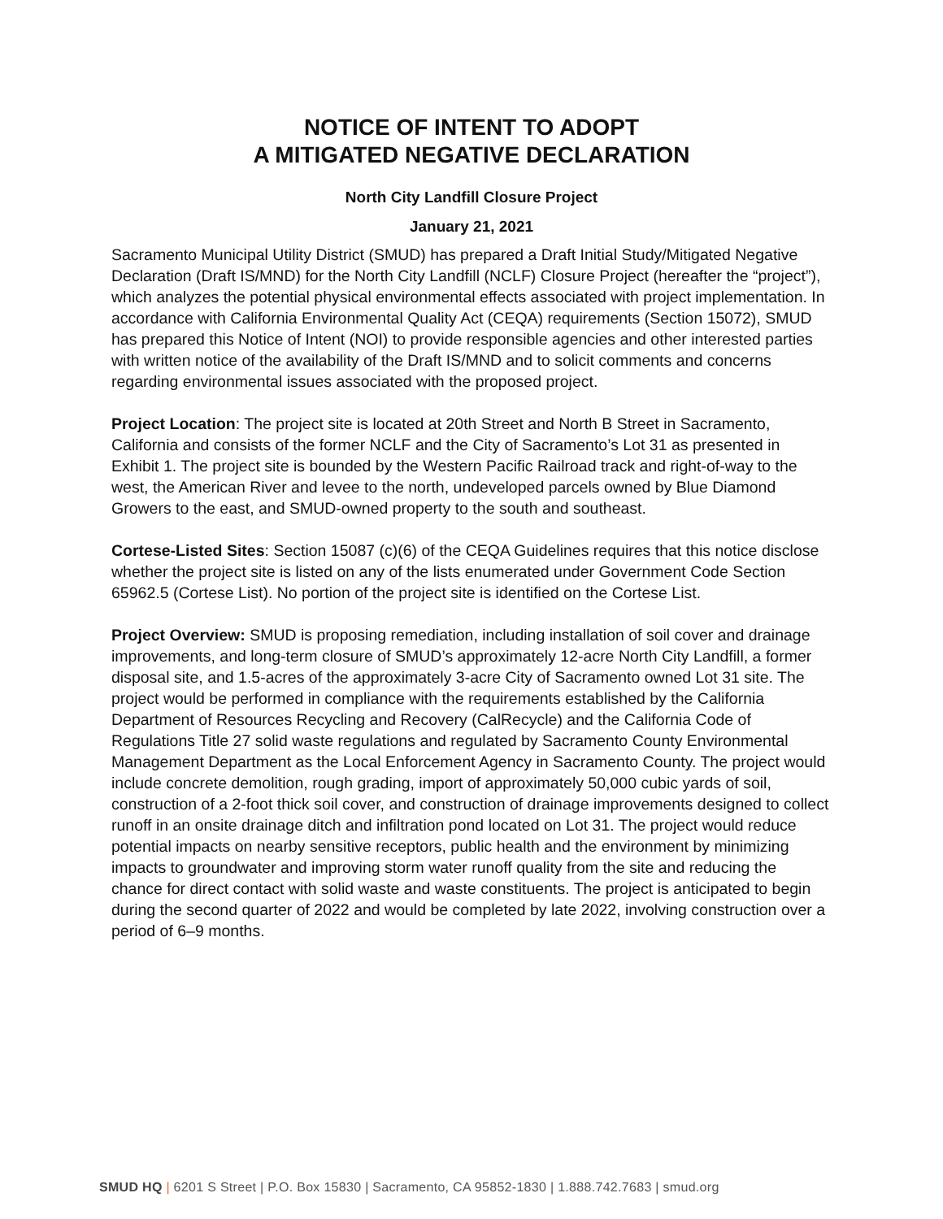NOTICE OF INTENT TO ADOPT
A MITIGATED NEGATIVE DECLARATION
North City Landfill Closure Project
January 21, 2021
Sacramento Municipal Utility District (SMUD) has prepared a Draft Initial Study/Mitigated Negative Declaration (Draft IS/MND) for the North City Landfill (NCLF) Closure Project (hereafter the “project”), which analyzes the potential physical environmental effects associated with project implementation. In accordance with California Environmental Quality Act (CEQA) requirements (Section 15072), SMUD has prepared this Notice of Intent (NOI) to provide responsible agencies and other interested parties with written notice of the availability of the Draft IS/MND and to solicit comments and concerns regarding environmental issues associated with the proposed project.
Project Location: The project site is located at 20th Street and North B Street in Sacramento, California and consists of the former NCLF and the City of Sacramento’s Lot 31 as presented in Exhibit 1. The project site is bounded by the Western Pacific Railroad track and right-of-way to the west, the American River and levee to the north, undeveloped parcels owned by Blue Diamond Growers to the east, and SMUD-owned property to the south and southeast.
Cortese-Listed Sites: Section 15087 (c)(6) of the CEQA Guidelines requires that this notice disclose whether the project site is listed on any of the lists enumerated under Government Code Section 65962.5 (Cortese List). No portion of the project site is identified on the Cortese List.
Project Overview: SMUD is proposing remediation, including installation of soil cover and drainage improvements, and long-term closure of SMUD’s approximately 12-acre North City Landfill, a former disposal site, and 1.5-acres of the approximately 3-acre City of Sacramento owned Lot 31 site. The project would be performed in compliance with the requirements established by the California Department of Resources Recycling and Recovery (CalRecycle) and the California Code of Regulations Title 27 solid waste regulations and regulated by Sacramento County Environmental Management Department as the Local Enforcement Agency in Sacramento County. The project would include concrete demolition, rough grading, import of approximately 50,000 cubic yards of soil, construction of a 2-foot thick soil cover, and construction of drainage improvements designed to collect runoff in an onsite drainage ditch and infiltration pond located on Lot 31. The project would reduce potential impacts on nearby sensitive receptors, public health and the environment by minimizing impacts to groundwater and improving storm water runoff quality from the site and reducing the chance for direct contact with solid waste and waste constituents. The project is anticipated to begin during the second quarter of 2022 and would be completed by late 2022, involving construction over a period of 6–9 months.
SMUD HQ | 6201 S Street | P.O. Box 15830 | Sacramento, CA 95852-1830 | 1.888.742.7683 | smud.org